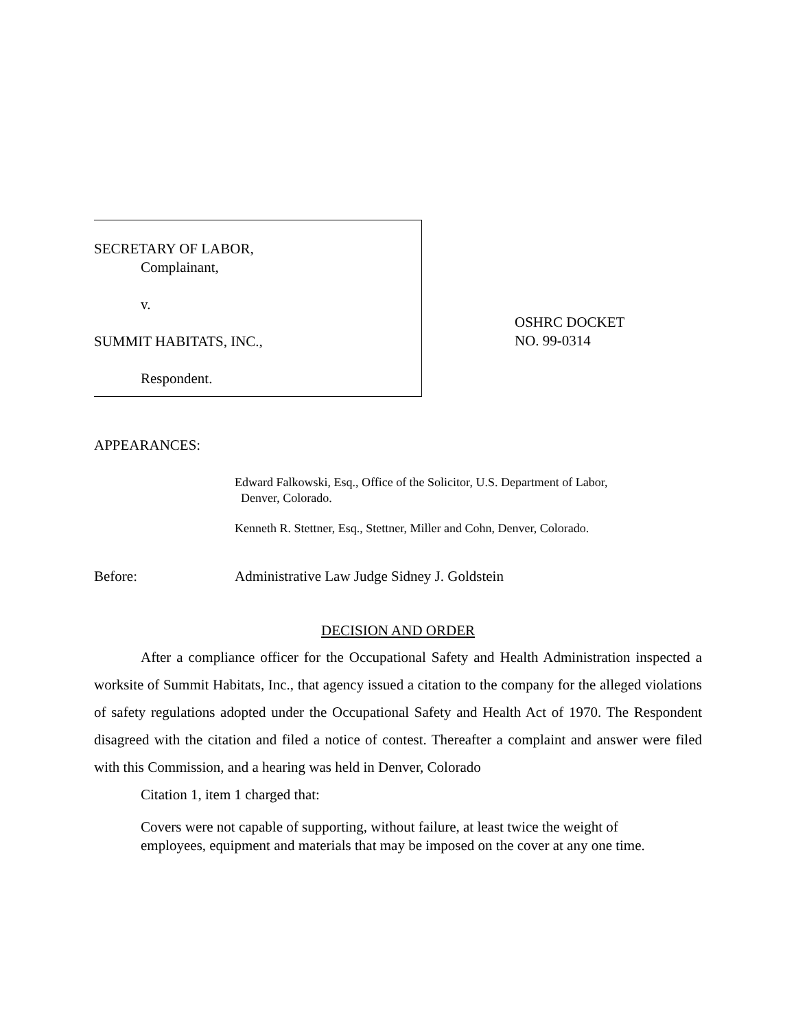SECRETARY OF LABOR,
Complainant,
v.
SUMMIT HABITATS, INC.,
Respondent.
OSHRC DOCKET
NO. 99-0314
APPEARANCES:
Edward Falkowski, Esq., Office of the Solicitor, U.S. Department of Labor,
Denver, Colorado.
Kenneth R. Stettner, Esq., Stettner, Miller and Cohn, Denver, Colorado.
Before: Administrative Law Judge Sidney J. Goldstein
DECISION AND ORDER
After a compliance officer for the Occupational Safety and Health Administration inspected a worksite of Summit Habitats, Inc., that agency issued a citation to the company for the alleged violations of safety regulations adopted under the Occupational Safety and Health Act of 1970. The Respondent disagreed with the citation and filed a notice of contest. Thereafter a complaint and answer were filed with this Commission, and a hearing was held in Denver, Colorado
Citation 1, item 1 charged that:
Covers were not capable of supporting, without failure, at least twice the weight of employees, equipment and materials that may be imposed on the cover at any one time.